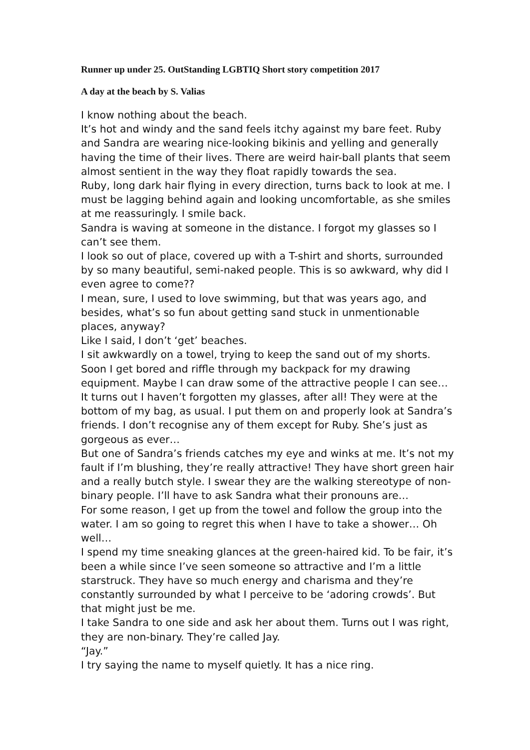Runner up under 25. OutStanding LGBTIQ Short story competition 2017
A day at the beach by S. Valias
I know nothing about the beach.
It’s hot and windy and the sand feels itchy against my bare feet. Ruby and Sandra are wearing nice-looking bikinis and yelling and generally having the time of their lives. There are weird hair-ball plants that seem almost sentient in the way they float rapidly towards the sea.
Ruby, long dark hair flying in every direction, turns back to look at me. I must be lagging behind again and looking uncomfortable, as she smiles at me reassuringly. I smile back.
Sandra is waving at someone in the distance. I forgot my glasses so I can’t see them.
I look so out of place, covered up with a T-shirt and shorts, surrounded by so many beautiful, semi-naked people. This is so awkward, why did I even agree to come??
I mean, sure, I used to love swimming, but that was years ago, and besides, what’s so fun about getting sand stuck in unmentionable places, anyway?
Like I said, I don’t ‘get’ beaches.
I sit awkwardly on a towel, trying to keep the sand out of my shorts. Soon I get bored and riffle through my backpack for my drawing equipment. Maybe I can draw some of the attractive people I can see…
It turns out I haven’t forgotten my glasses, after all! They were at the bottom of my bag, as usual. I put them on and properly look at Sandra’s friends. I don’t recognise any of them except for Ruby. She’s just as gorgeous as ever…
But one of Sandra’s friends catches my eye and winks at me. It’s not my fault if I’m blushing, they’re really attractive! They have short green hair and a really butch style. I swear they are the walking stereotype of non-binary people. I’ll have to ask Sandra what their pronouns are…
For some reason, I get up from the towel and follow the group into the water. I am so going to regret this when I have to take a shower… Oh well…
I spend my time sneaking glances at the green-haired kid. To be fair, it’s been a while since I’ve seen someone so attractive and I’m a little starstruck. They have so much energy and charisma and they’re constantly surrounded by what I perceive to be ‘adoring crowds’. But that might just be me.
I take Sandra to one side and ask her about them. Turns out I was right, they are non-binary. They’re called Jay.
“Jay.”
I try saying the name to myself quietly. It has a nice ring.